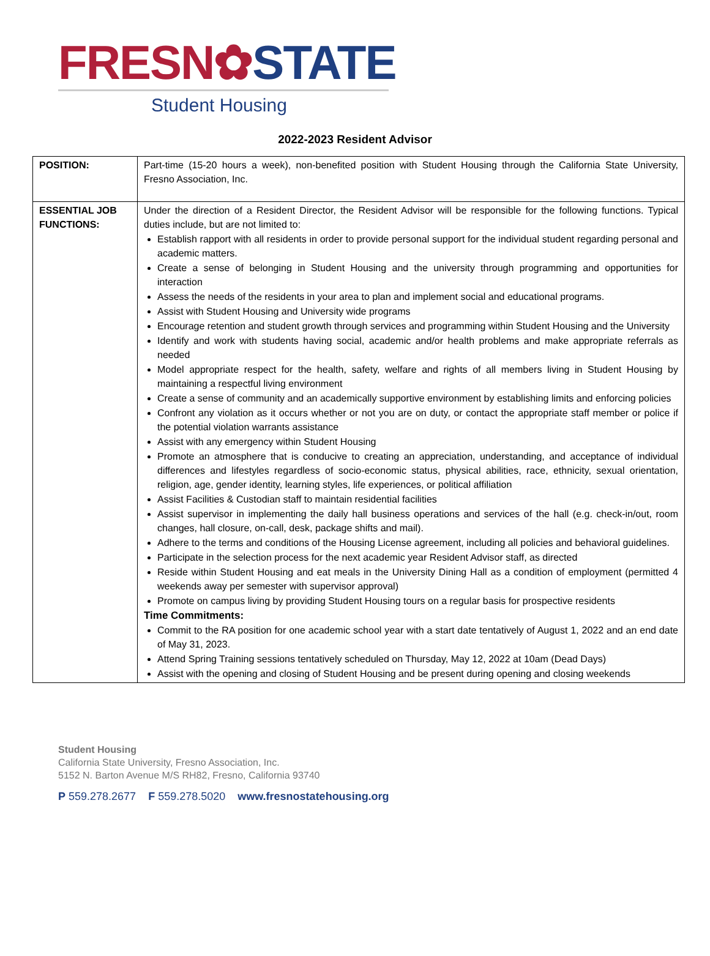FRESN✿STATE
Student Housing
2022-2023 Resident Advisor
| POSITION: | Part-time (15-20 hours a week), non-benefited position with Student Housing through the California State University, Fresno Association, Inc. |
| ESSENTIAL JOB FUNCTIONS: | Under the direction of a Resident Director, the Resident Advisor will be responsible for the following functions. Typical duties include, but are not limited to: Establish rapport with all residents in order to provide personal support for the individual student regarding personal and academic matters. Create a sense of belonging in Student Housing and the university through programming and opportunities for interaction Assess the needs of the residents in your area to plan and implement social and educational programs. Assist with Student Housing and University wide programs Encourage retention and student growth through services and programming within Student Housing and the University Identify and work with students having social, academic and/or health problems and make appropriate referrals as needed Model appropriate respect for the health, safety, welfare and rights of all members living in Student Housing by maintaining a respectful living environment Create a sense of community and an academically supportive environment by establishing limits and enforcing policies Confront any violation as it occurs whether or not you are on duty, or contact the appropriate staff member or police if the potential violation warrants assistance Assist with any emergency within Student Housing Promote an atmosphere that is conducive to creating an appreciation, understanding, and acceptance of individual differences and lifestyles regardless of socio-economic status, physical abilities, race, ethnicity, sexual orientation, religion, age, gender identity, learning styles, life experiences, or political affiliation Assist Facilities & Custodian staff to maintain residential facilities Assist supervisor in implementing the daily hall business operations and services of the hall (e.g. check-in/out, room changes, hall closure, on-call, desk, package shifts and mail). Adhere to the terms and conditions of the Housing License agreement, including all policies and behavioral guidelines. Participate in the selection process for the next academic year Resident Advisor staff, as directed Reside within Student Housing and eat meals in the University Dining Hall as a condition of employment (permitted 4 weekends away per semester with supervisor approval) Promote on campus living by providing Student Housing tours on a regular basis for prospective residents Time Commitments: Commit to the RA position for one academic school year with a start date tentatively of August 1, 2022 and an end date of May 31, 2023. Attend Spring Training sessions tentatively scheduled on Thursday, May 12, 2022 at 10am (Dead Days) Assist with the opening and closing of Student Housing and be present during opening and closing weekends |
Student Housing
California State University, Fresno Association, Inc.
5152 N. Barton Avenue M/S RH82, Fresno, California 93740
P 559.278.2677 F 559.278.5020 www.fresnostatehousing.org